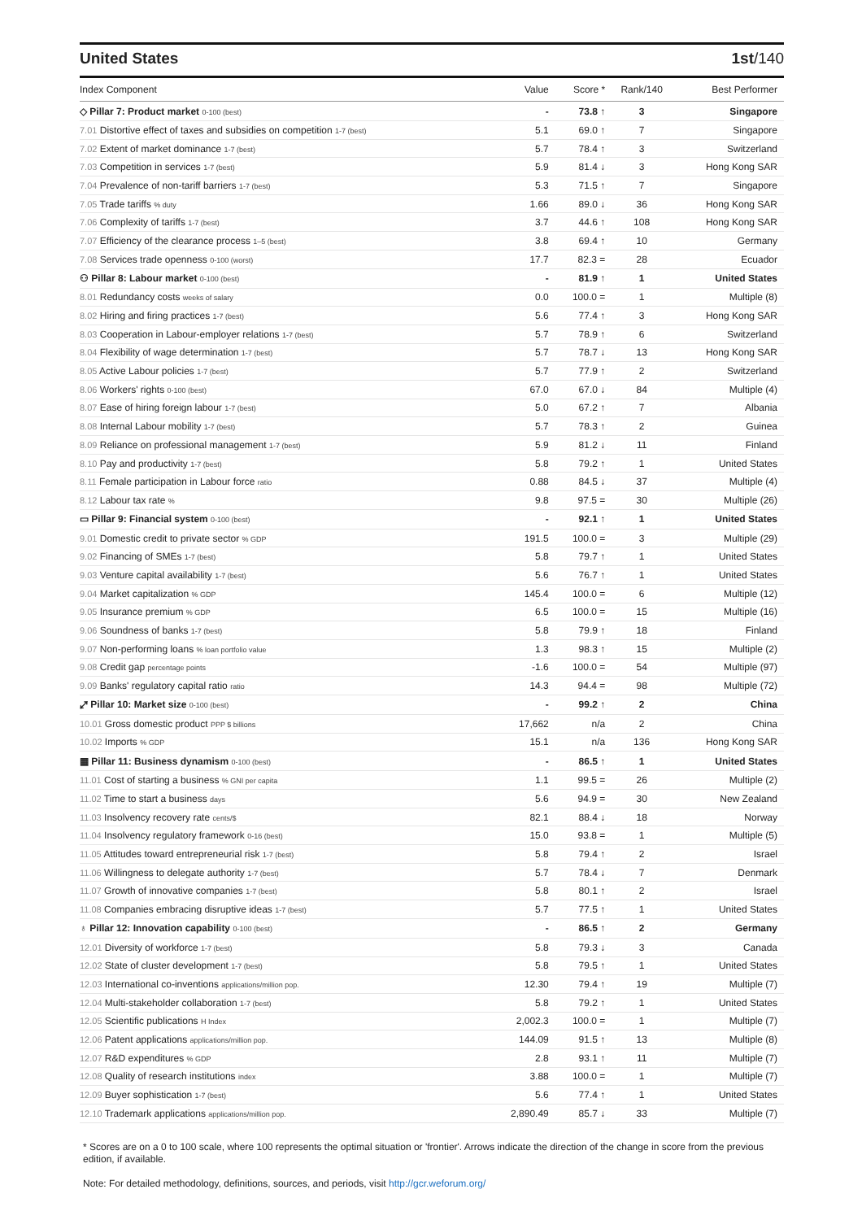United States 1st/140
| Index Component | Value | Score * | Rank/140 | Best Performer |
| --- | --- | --- | --- | --- |
| ◇ Pillar 7: Product market 0-100 (best) | - | 73.8 ↑ | 3 | Singapore |
| 7.01 Distortive effect of taxes and subsidies on competition 1-7 (best) | 5.1 | 69.0 ↑ | 7 | Singapore |
| 7.02 Extent of market dominance 1-7 (best) | 5.7 | 78.4 ↑ | 3 | Switzerland |
| 7.03 Competition in services 1-7 (best) | 5.9 | 81.4 ↓ | 3 | Hong Kong SAR |
| 7.04 Prevalence of non-tariff barriers 1-7 (best) | 5.3 | 71.5 ↑ | 7 | Singapore |
| 7.05 Trade tariffs % duty | 1.66 | 89.0 ↓ | 36 | Hong Kong SAR |
| 7.06 Complexity of tariffs 1-7 (best) | 3.7 | 44.6 ↑ | 108 | Hong Kong SAR |
| 7.07 Efficiency of the clearance process 1–5 (best) | 3.8 | 69.4 ↑ | 10 | Germany |
| 7.08 Services trade openness 0-100 (worst) | 17.7 | 82.3 = | 28 | Ecuador |
| ⚇ Pillar 8: Labour market 0-100 (best) | - | 81.9 ↑ | 1 | United States |
| 8.01 Redundancy costs weeks of salary | 0.0 | 100.0 = | 1 | Multiple (8) |
| 8.02 Hiring and firing practices 1-7 (best) | 5.6 | 77.4 ↑ | 3 | Hong Kong SAR |
| 8.03 Cooperation in Labour-employer relations 1-7 (best) | 5.7 | 78.9 ↑ | 6 | Switzerland |
| 8.04 Flexibility of wage determination 1-7 (best) | 5.7 | 78.7 ↓ | 13 | Hong Kong SAR |
| 8.05 Active Labour policies 1-7 (best) | 5.7 | 77.9 ↑ | 2 | Switzerland |
| 8.06 Workers' rights 0-100 (best) | 67.0 | 67.0 ↓ | 84 | Multiple (4) |
| 8.07 Ease of hiring foreign labour 1-7 (best) | 5.0 | 67.2 ↑ | 7 | Albania |
| 8.08 Internal Labour mobility 1-7 (best) | 5.7 | 78.3 ↑ | 2 | Guinea |
| 8.09 Reliance on professional management 1-7 (best) | 5.9 | 81.2 ↓ | 11 | Finland |
| 8.10 Pay and productivity 1-7 (best) | 5.8 | 79.2 ↑ | 1 | United States |
| 8.11 Female participation in Labour force ratio | 0.88 | 84.5 ↓ | 37 | Multiple (4) |
| 8.12 Labour tax rate % | 9.8 | 97.5 = | 30 | Multiple (26) |
| ▭ Pillar 9: Financial system 0-100 (best) | - | 92.1 ↑ | 1 | United States |
| 9.01 Domestic credit to private sector % GDP | 191.5 | 100.0 = | 3 | Multiple (29) |
| 9.02 Financing of SMEs 1-7 (best) | 5.8 | 79.7 ↑ | 1 | United States |
| 9.03 Venture capital availability 1-7 (best) | 5.6 | 76.7 ↑ | 1 | United States |
| 9.04 Market capitalization % GDP | 145.4 | 100.0 = | 6 | Multiple (12) |
| 9.05 Insurance premium % GDP | 6.5 | 100.0 = | 15 | Multiple (16) |
| 9.06 Soundness of banks 1-7 (best) | 5.8 | 79.9 ↑ | 18 | Finland |
| 9.07 Non-performing loans % loan portfolio value | 1.3 | 98.3 ↑ | 15 | Multiple (2) |
| 9.08 Credit gap percentage points | -1.6 | 100.0 = | 54 | Multiple (97) |
| 9.09 Banks' regulatory capital ratio ratio | 14.3 | 94.4 = | 98 | Multiple (72) |
| ⤢ Pillar 10: Market size 0-100 (best) | - | 99.2 ↑ | 2 | China |
| 10.01 Gross domestic product PPP $ billions | 17,662 | n/a | 2 | China |
| 10.02 Imports % GDP | 15.1 | n/a | 136 | Hong Kong SAR |
| ▦ Pillar 11: Business dynamism 0-100 (best) | - | 86.5 ↑ | 1 | United States |
| 11.01 Cost of starting a business % GNI per capita | 1.1 | 99.5 = | 26 | Multiple (2) |
| 11.02 Time to start a business days | 5.6 | 94.9 = | 30 | New Zealand |
| 11.03 Insolvency recovery rate cents/$ | 82.1 | 88.4 ↓ | 18 | Norway |
| 11.04 Insolvency regulatory framework 0-16 (best) | 15.0 | 93.8 = | 1 | Multiple (5) |
| 11.05 Attitudes toward entrepreneurial risk 1-7 (best) | 5.8 | 79.4 ↑ | 2 | Israel |
| 11.06 Willingness to delegate authority 1-7 (best) | 5.7 | 78.4 ↓ | 7 | Denmark |
| 11.07 Growth of innovative companies 1-7 (best) | 5.8 | 80.1 ↑ | 2 | Israel |
| 11.08 Companies embracing disruptive ideas 1-7 (best) | 5.7 | 77.5 ↑ | 1 | United States |
| ♁ Pillar 12: Innovation capability 0-100 (best) | - | 86.5 ↑ | 2 | Germany |
| 12.01 Diversity of workforce 1-7 (best) | 5.8 | 79.3 ↓ | 3 | Canada |
| 12.02 State of cluster development 1-7 (best) | 5.8 | 79.5 ↑ | 1 | United States |
| 12.03 International co-inventions applications/million pop. | 12.30 | 79.4 ↑ | 19 | Multiple (7) |
| 12.04 Multi-stakeholder collaboration 1-7 (best) | 5.8 | 79.2 ↑ | 1 | United States |
| 12.05 Scientific publications H Index | 2,002.3 | 100.0 = | 1 | Multiple (7) |
| 12.06 Patent applications applications/million pop. | 144.09 | 91.5 ↑ | 13 | Multiple (8) |
| 12.07 R&D expenditures % GDP | 2.8 | 93.1 ↑ | 11 | Multiple (7) |
| 12.08 Quality of research institutions index | 3.88 | 100.0 = | 1 | Multiple (7) |
| 12.09 Buyer sophistication 1-7 (best) | 5.6 | 77.4 ↑ | 1 | United States |
| 12.10 Trademark applications applications/million pop. | 2,890.49 | 85.7 ↓ | 33 | Multiple (7) |
* Scores are on a 0 to 100 scale, where 100 represents the optimal situation or 'frontier'. Arrows indicate the direction of the change in score from the previous edition, if available.
Note: For detailed methodology, definitions, sources, and periods, visit http://gcr.weforum.org/